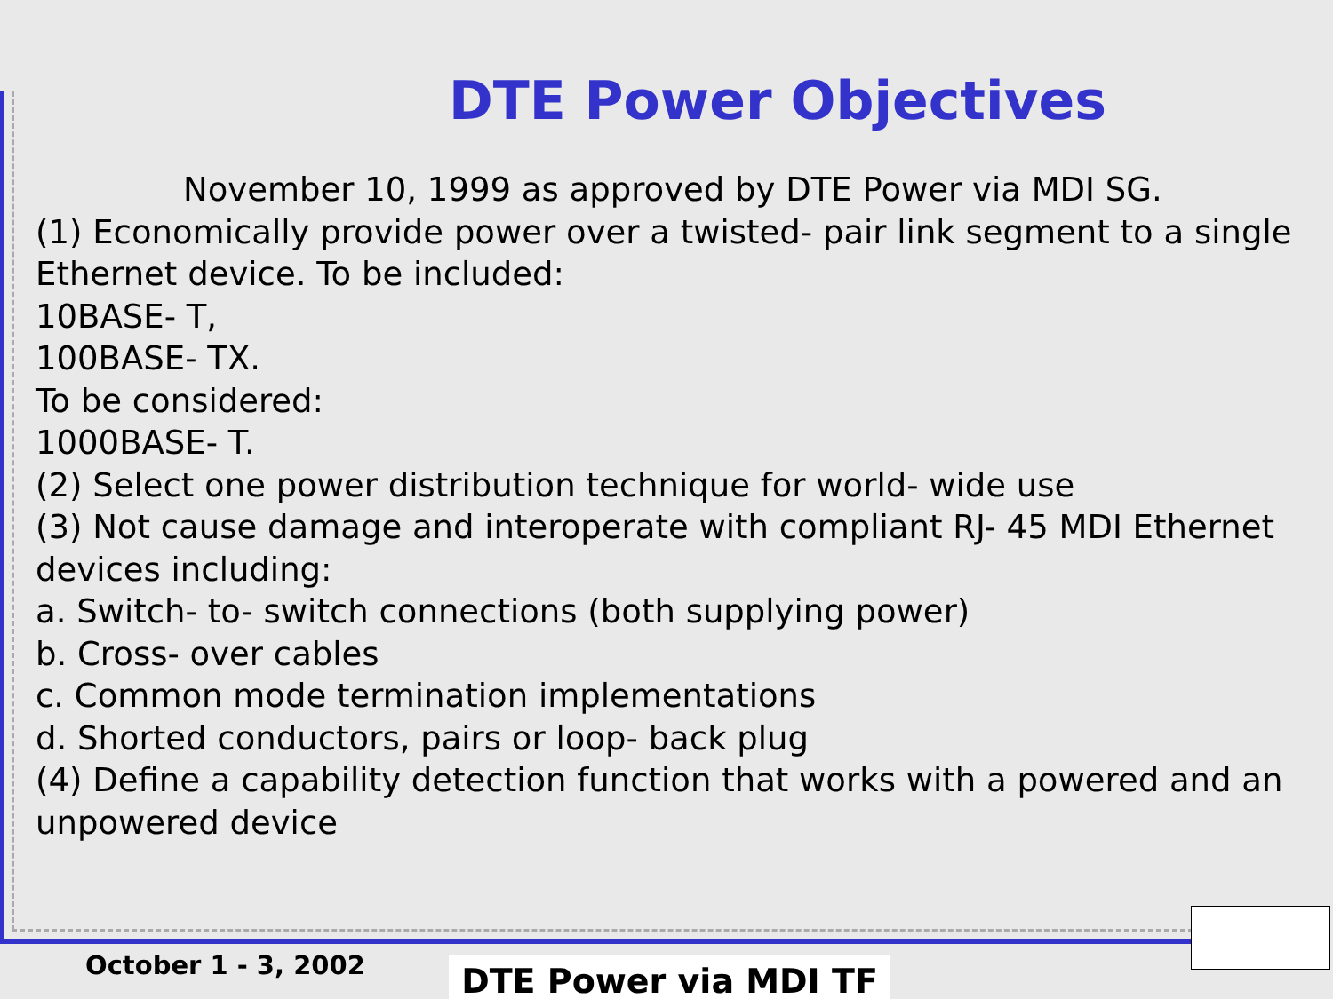DTE Power Objectives
November 10, 1999 as approved by DTE Power via MDI SG.
(1) Economically provide power over a twisted- pair link segment to a single Ethernet device. To be included:
10BASE- T,
100BASE- TX.
To be considered:
1000BASE- T.
(2) Select one power distribution technique for world- wide use
(3) Not cause damage and interoperate with compliant RJ- 45 MDI Ethernet devices including:
a. Switch- to- switch connections (both supplying power)
b. Cross- over cables
c. Common mode termination implementations
d. Shorted conductors, pairs or loop- back plug
(4) Define a capability detection function that works with a powered and an unpowered device
October 1 - 3, 2002 DTE Power via MDI TF